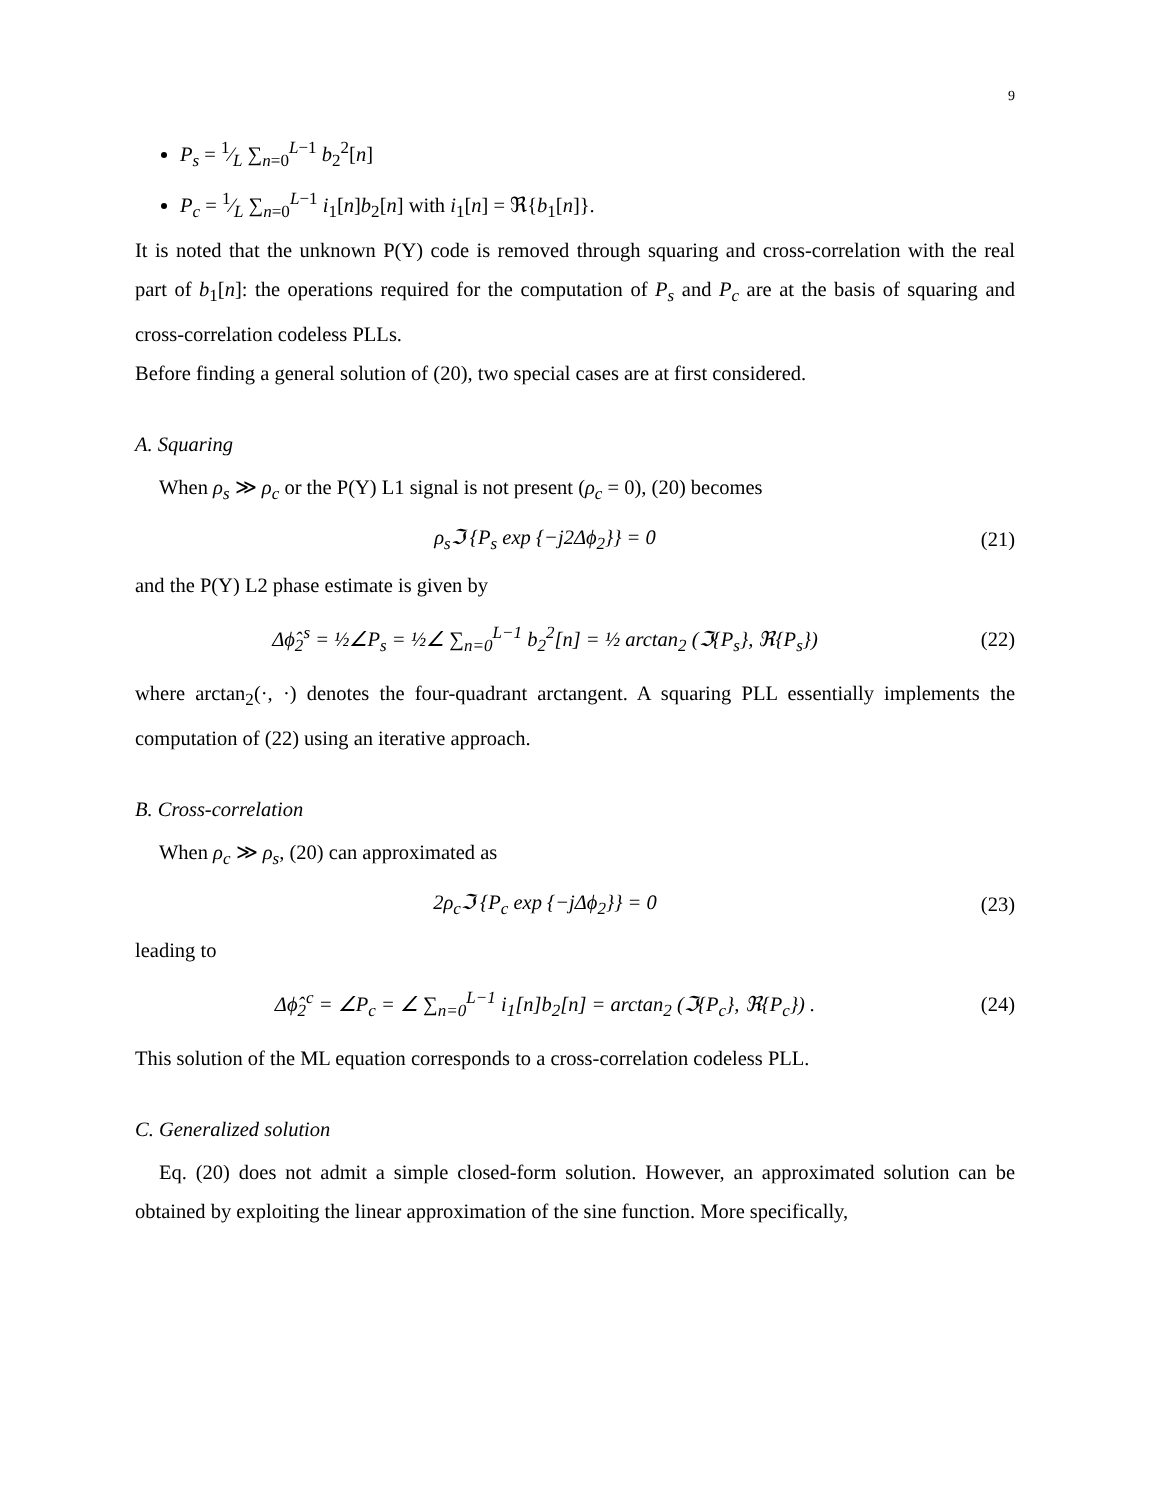9
P<sub>s</sub> = 1⁄L ∑<sub>n=0</sub><sup>L−1</sup> b<sub>2</sub><sup>2</sup>[n]
P<sub>c</sub> = 1⁄L ∑<sub>n=0</sub><sup>L−1</sup> i<sub>1</sub>[n]b<sub>2</sub>[n] with i<sub>1</sub>[n] = ℜ{b<sub>1</sub>[n]}.
It is noted that the unknown P(Y) code is removed through squaring and cross-correlation with the real part of b<sub>1</sub>[n]: the operations required for the computation of P<sub>s</sub> and P<sub>c</sub> are at the basis of squaring and cross-correlation codeless PLLs.
Before finding a general solution of (20), two special cases are at first considered.
A. Squaring
When ρ<sub>s</sub> ≫ ρ<sub>c</sub> or the P(Y) L1 signal is not present (ρ<sub>c</sub> = 0), (20) becomes
ρ<sub>s</sub>ℑ {P<sub>s</sub> exp {−j2Δϕ<sub>2</sub>}} = 0 (21)
and the P(Y) L2 phase estimate is given by
Δϕ̂<sub>2</sub><sup>s</sup> = ½∠P<sub>s</sub> = ½∠ ∑<sub>n=0</sub><sup>L−1</sup> b<sub>2</sub><sup>2</sup>[n] = ½ arctan<sub>2</sub> (ℑ{P<sub>s</sub>}, ℜ{P<sub>s</sub>}) (22)
where arctan<sub>2</sub>(·, ·) denotes the four-quadrant arctangent. A squaring PLL essentially implements the computation of (22) using an iterative approach.
B. Cross-correlation
When ρ<sub>c</sub> ≫ ρ<sub>s</sub>, (20) can approximated as
2ρ<sub>c</sub>ℑ {P<sub>c</sub> exp {−jΔϕ<sub>2</sub>}} = 0 (23)
leading to
Δϕ̂<sub>2</sub><sup>c</sup> = ∠P<sub>c</sub> = ∠ ∑<sub>n=0</sub><sup>L−1</sup> i<sub>1</sub>[n]b<sub>2</sub>[n] = arctan<sub>2</sub> (ℑ{P<sub>c</sub>}, ℜ{P<sub>c</sub>}) . (24)
This solution of the ML equation corresponds to a cross-correlation codeless PLL.
C. Generalized solution
Eq. (20) does not admit a simple closed-form solution. However, an approximated solution can be obtained by exploiting the linear approximation of the sine function. More specifically,